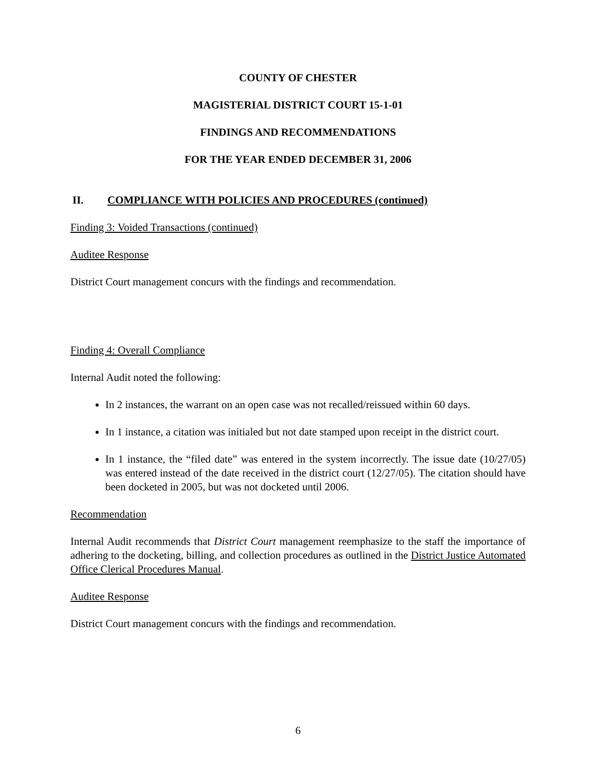COUNTY OF CHESTER
MAGISTERIAL DISTRICT COURT 15-1-01
FINDINGS AND RECOMMENDATIONS
FOR THE YEAR ENDED DECEMBER 31, 2006
II. COMPLIANCE WITH POLICIES AND PROCEDURES (continued)
Finding 3: Voided Transactions (continued)
Auditee Response
District Court management concurs with the findings and recommendation.
Finding 4: Overall Compliance
Internal Audit noted the following:
In 2 instances, the warrant on an open case was not recalled/reissued within 60 days.
In 1 instance, a citation was initialed but not date stamped upon receipt in the district court.
In 1 instance, the “filed date” was entered in the system incorrectly. The issue date (10/27/05) was entered instead of the date received in the district court (12/27/05). The citation should have been docketed in 2005, but was not docketed until 2006.
Recommendation
Internal Audit recommends that District Court management reemphasize to the staff the importance of adhering to the docketing, billing, and collection procedures as outlined in the District Justice Automated Office Clerical Procedures Manual.
Auditee Response
District Court management concurs with the findings and recommendation.
6